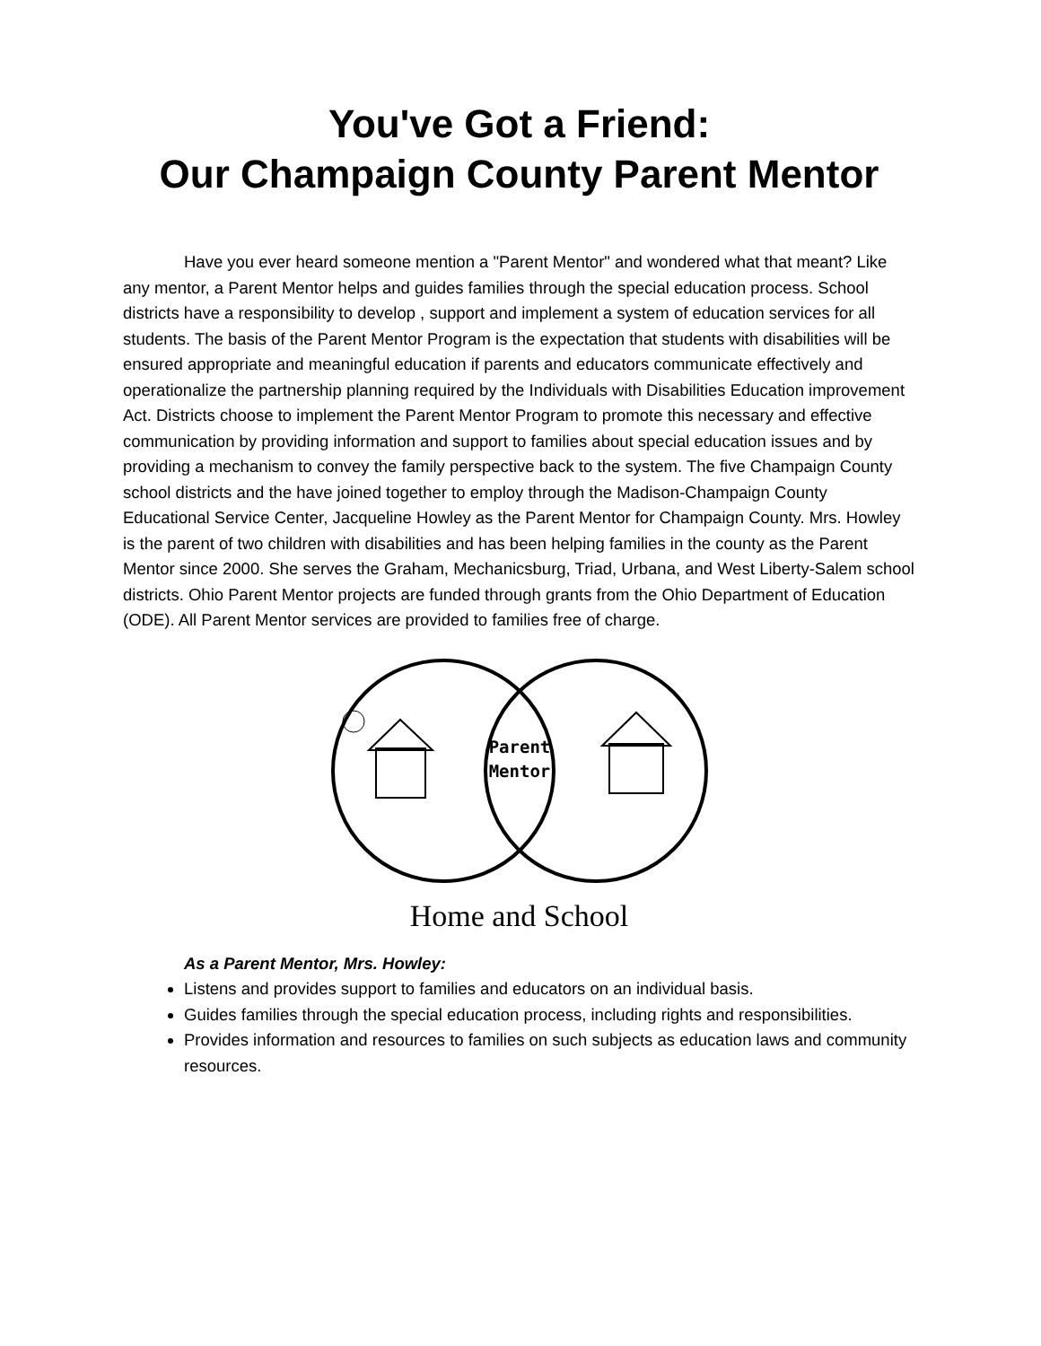You've Got a Friend:
Our Champaign County Parent Mentor
Have you ever heard someone mention a "Parent Mentor" and wondered what that meant? Like any mentor, a Parent Mentor helps and guides families through the special education process. School districts have a responsibility to develop , support and implement a system of education services for all students. The basis of the Parent Mentor Program is the expectation that students with disabilities will be ensured appropriate and meaningful education if parents and educators communicate effectively and operationalize the partnership planning required by the Individuals with Disabilities Education improvement Act. Districts choose to implement the Parent Mentor Program to promote this necessary and effective communication by providing information and support to families about special education issues and by providing a mechanism to convey the family perspective back to the system. The five Champaign County school districts and the have joined together to employ through the Madison-Champaign County Educational Service Center, Jacqueline Howley as the Parent Mentor for Champaign County. Mrs. Howley is the parent of two children with disabilities and has been helping families in the county as the Parent Mentor since 2000. She serves the Graham, Mechanicsburg, Triad, Urbana, and West Liberty-Salem school districts. Ohio Parent Mentor projects are funded through grants from the Ohio Department of Education (ODE). All Parent Mentor services are provided to families free of charge.
Parent
Mentor
Home and School
As a Parent Mentor, Mrs. Howley:
Listens and provides support to families and educators on an individual basis.
Guides families through the special education process, including rights and responsibilities.
Provides information and resources to families on such subjects as education laws and community resources.